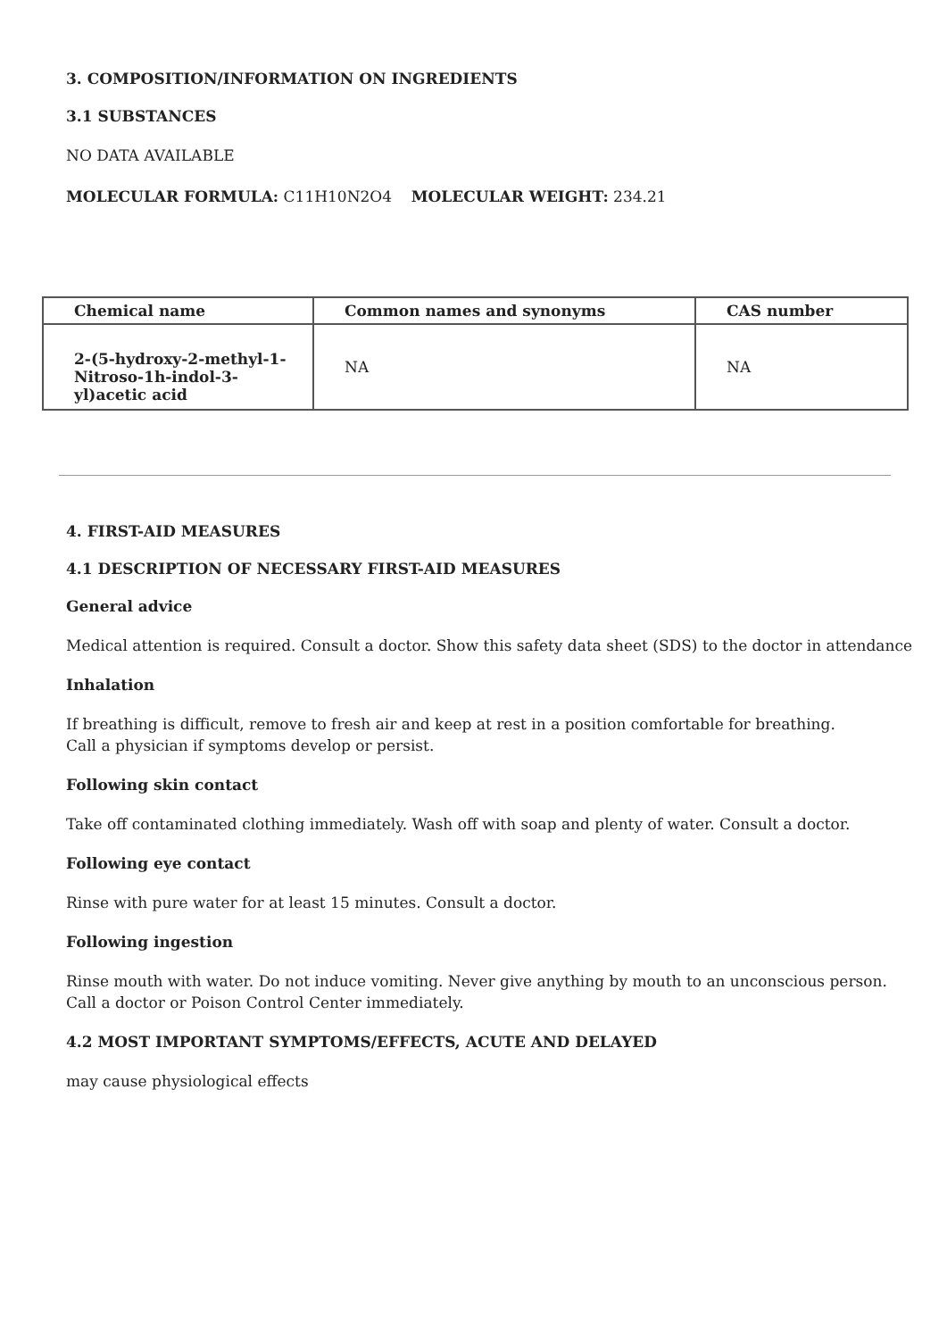3. COMPOSITION/INFORMATION ON INGREDIENTS
3.1 SUBSTANCES
NO DATA AVAILABLE
MOLECULAR FORMULA: C11H10N2O4 MOLECULAR WEIGHT: 234.21
| Chemical name | Common names and synonyms | CAS number |
| --- | --- | --- |
| 2-(5-hydroxy-2-methyl-1-Nitroso-1h-indol-3-yl)acetic acid | NA | NA |
4. FIRST-AID MEASURES
4.1 DESCRIPTION OF NECESSARY FIRST-AID MEASURES
General advice
Medical attention is required. Consult a doctor. Show this safety data sheet (SDS) to the doctor in attendance
Inhalation
If breathing is difficult, remove to fresh air and keep at rest in a position comfortable for breathing.
Call a physician if symptoms develop or persist.
Following skin contact
Take off contaminated clothing immediately. Wash off with soap and plenty of water. Consult a doctor.
Following eye contact
Rinse with pure water for at least 15 minutes. Consult a doctor.
Following ingestion
Rinse mouth with water. Do not induce vomiting. Never give anything by mouth to an unconscious person.
Call a doctor or Poison Control Center immediately.
4.2 MOST IMPORTANT SYMPTOMS/EFFECTS, ACUTE AND DELAYED
may cause physiological effects